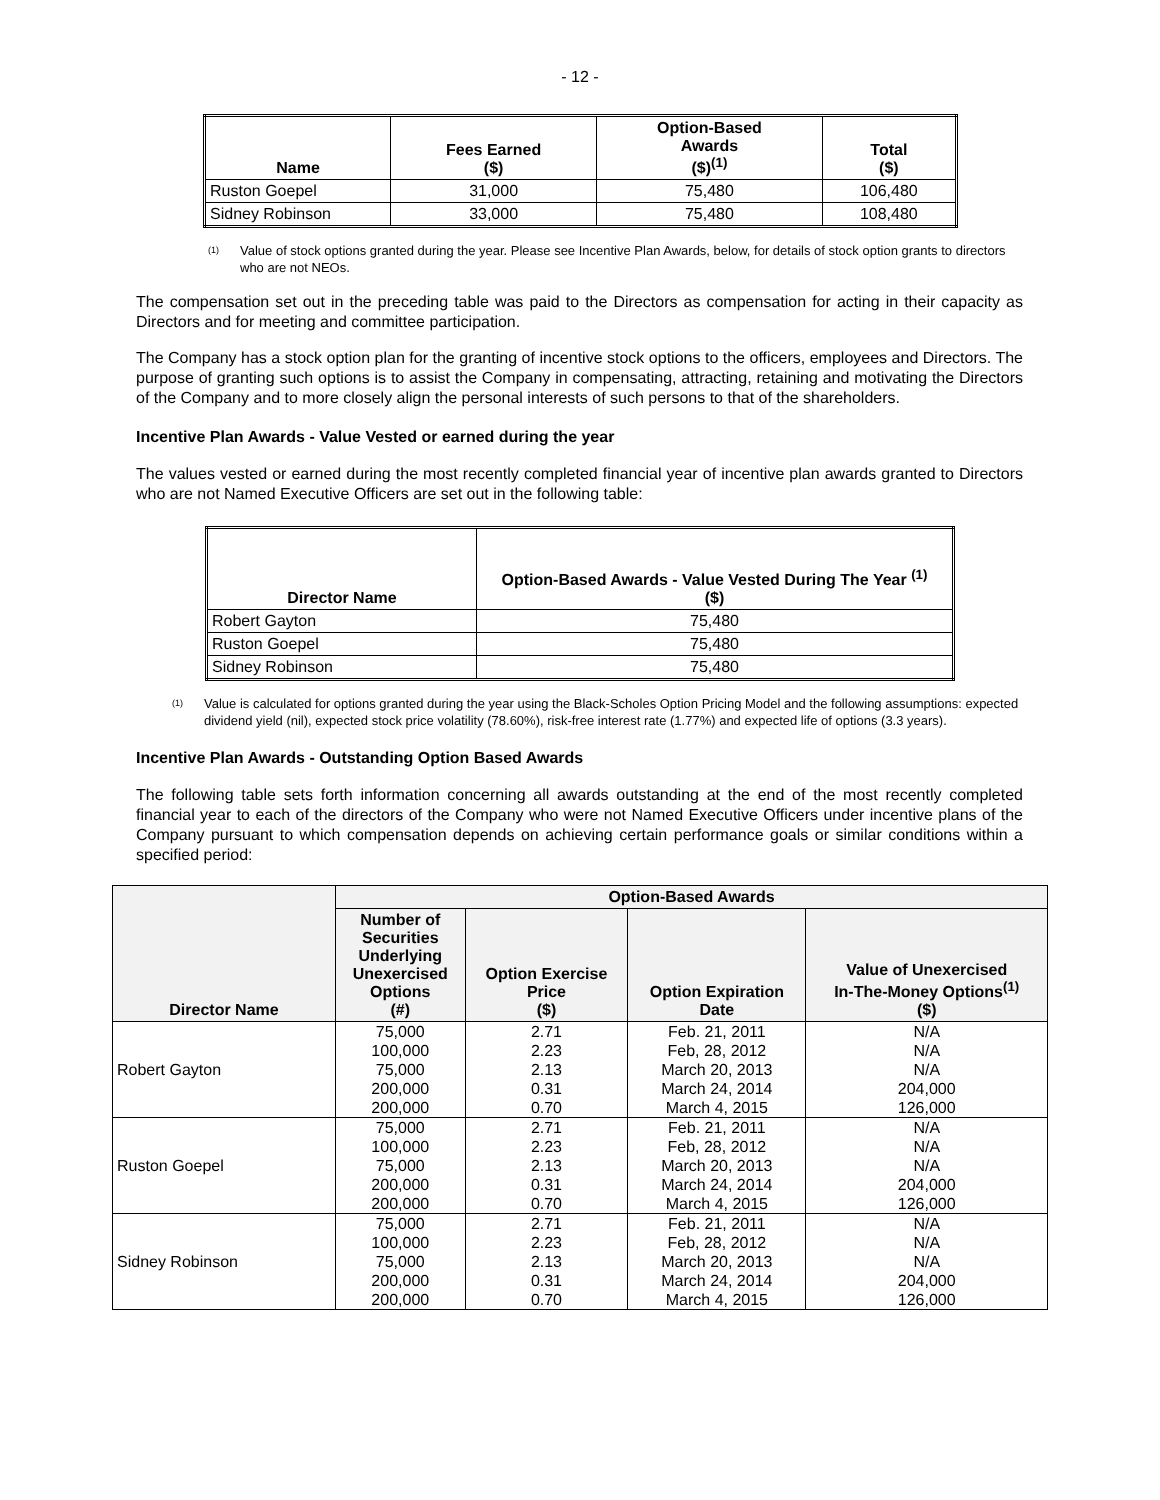- 12 -
| Name | Fees Earned ($) | Option-Based Awards ($)<sup>(1)</sup> | Total ($) |
| --- | --- | --- | --- |
| Ruston Goepel | 31,000 | 75,480 | 106,480 |
| Sidney Robinson | 33,000 | 75,480 | 108,480 |
<sup>(1)</sup> Value of stock options granted during the year. Please see Incentive Plan Awards, below, for details of stock option grants to directors who are not NEOs.
The compensation set out in the preceding table was paid to the Directors as compensation for acting in their capacity as Directors and for meeting and committee participation.
The Company has a stock option plan for the granting of incentive stock options to the officers, employees and Directors. The purpose of granting such options is to assist the Company in compensating, attracting, retaining and motivating the Directors of the Company and to more closely align the personal interests of such persons to that of the shareholders.
Incentive Plan Awards - Value Vested or earned during the year
The values vested or earned during the most recently completed financial year of incentive plan awards granted to Directors who are not Named Executive Officers are set out in the following table:
| Director Name | Option-Based Awards - Value Vested During The Year <sup>(1)</sup> ($) |
| --- | --- |
| Robert Gayton | 75,480 |
| Ruston Goepel | 75,480 |
| Sidney Robinson | 75,480 |
<sup>(1)</sup> Value is calculated for options granted during the year using the Black-Scholes Option Pricing Model and the following assumptions: expected dividend yield (nil), expected stock price volatility (78.60%), risk-free interest rate (1.77%) and expected life of options (3.3 years).
Incentive Plan Awards - Outstanding Option Based Awards
The following table sets forth information concerning all awards outstanding at the end of the most recently completed financial year to each of the directors of the Company who were not Named Executive Officers under incentive plans of the Company pursuant to which compensation depends on achieving certain performance goals or similar conditions within a specified period:
| Director Name | Option-Based Awards | | | |
| --- | --- | --- | --- | --- |
| | Number of Securities Underlying Unexercised Options (#) | Option Exercise Price ($) | Option Expiration Date | Value of Unexercised In-The-Money Options<sup>(1)</sup> ($) |
| Robert Gayton | 75,000 100,000 75,000 200,000 200,000 | 2.71 2.23 2.13 0.31 0.70 | Feb. 21, 2011 Feb, 28, 2012 March 20, 2013 March 24, 2014 March 4, 2015 | N/A N/A N/A 204,000 126,000 |
| Ruston Goepel | 75,000 100,000 75,000 200,000 200,000 | 2.71 2.23 2.13 0.31 0.70 | Feb. 21, 2011 Feb, 28, 2012 March 20, 2013 March 24, 2014 March 4, 2015 | N/A N/A N/A 204,000 126,000 |
| Sidney Robinson | 75,000 100,000 75,000 200,000 200,000 | 2.71 2.23 2.13 0.31 0.70 | Feb. 21, 2011 Feb, 28, 2012 March 20, 2013 March 24, 2014 March 4, 2015 | N/A N/A N/A 204,000 126,000 |